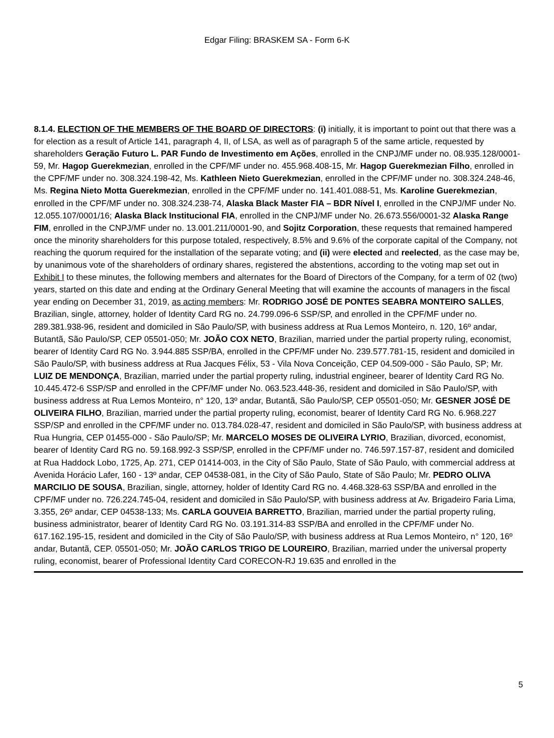Edgar Filing: BRASKEM SA - Form 6-K
8.1.4. ELECTION OF THE MEMBERS OF THE BOARD OF DIRECTORS: (i) initially, it is important to point out that there was a for election as a result of Article 141, paragraph 4, II, of LSA, as well as of paragraph 5 of the same article, requested by shareholders Geração Futuro L. PAR Fundo de Investimento em Ações, enrolled in the CNPJ/MF under no. 08.935.128/0001-59, Mr. Hagop Guerekmezian, enrolled in the CPF/MF under no. 455.968.408-15, Mr. Hagop Guerekmezian Filho, enrolled in the CPF/MF under no. 308.324.198-42, Ms. Kathleen Nieto Guerekmezian, enrolled in the CPF/MF under no. 308.324.248-46, Ms. Regina Nieto Motta Guerekmezian, enrolled in the CPF/MF under no. 141.401.088-51, Ms. Karoline Guerekmezian, enrolled in the CPF/MF under no. 308.324.238-74, Alaska Black Master FIA – BDR Nível I, enrolled in the CNPJ/MF under No. 12.055.107/0001/16; Alaska Black Institucional FIA, enrolled in the CNPJ/MF under No. 26.673.556/0001-32 Alaska Range FIM, enrolled in the CNPJ/MF under no. 13.001.211/0001-90, and Sojitz Corporation, these requests that remained hampered once the minority shareholders for this purpose totaled, respectively, 8.5% and 9.6% of the corporate capital of the Company, not reaching the quorum required for the installation of the separate voting; and (ii) were elected and reelected, as the case may be, by unanimous vote of the shareholders of ordinary shares, registered the abstentions, according to the voting map set out in Exhibit I to these minutes, the following members and alternates for the Board of Directors of the Company, for a term of 02 (two) years, started on this date and ending at the Ordinary General Meeting that will examine the accounts of managers in the fiscal year ending on December 31, 2019, as acting members: Mr. RODRIGO JOSÉ DE PONTES SEABRA MONTEIRO SALLES, Brazilian, single, attorney, holder of Identity Card RG no. 24.799.096-6 SSP/SP, and enrolled in the CPF/MF under no. 289.381.938-96, resident and domiciled in São Paulo/SP, with business address at Rua Lemos Monteiro, n. 120, 16º andar, Butantã, São Paulo/SP, CEP 05501-050; Mr. JOÃO COX NETO, Brazilian, married under the partial property ruling, economist, bearer of Identity Card RG No. 3.944.885 SSP/BA, enrolled in the CPF/MF under No. 239.577.781-15, resident and domiciled in São Paulo/SP, with business address at Rua Jacques Félix, 53 - Vila Nova Conceição, CEP 04.509-000 - São Paulo, SP; Mr. LUIZ DE MENDONÇA, Brazilian, married under the partial property ruling, industrial engineer, bearer of Identity Card RG No. 10.445.472-6 SSP/SP and enrolled in the CPF/MF under No. 063.523.448-36, resident and domiciled in São Paulo/SP, with business address at Rua Lemos Monteiro, n° 120, 13º andar, Butantã, São Paulo/SP, CEP 05501-050; Mr. GESNER JOSÉ DE OLIVEIRA FILHO, Brazilian, married under the partial property ruling, economist, bearer of Identity Card RG No. 6.968.227 SSP/SP and enrolled in the CPF/MF under no. 013.784.028-47, resident and domiciled in São Paulo/SP, with business address at Rua Hungria, CEP 01455-000 - São Paulo/SP; Mr. MARCELO MOSES DE OLIVEIRA LYRIO, Brazilian, divorced, economist, bearer of Identity Card RG no. 59.168.992-3 SSP/SP, enrolled in the CPF/MF under no. 746.597.157-87, resident and domiciled at Rua Haddock Lobo, 1725, Ap. 271, CEP 01414-003, in the City of São Paulo, State of São Paulo, with commercial address at Avenida Horácio Lafer, 160 - 13º andar, CEP 04538-081, in the City of São Paulo, State of São Paulo; Mr. PEDRO OLIVA MARCILIO DE SOUSA, Brazilian, single, attorney, holder of Identity Card RG no. 4.468.328-63 SSP/BA and enrolled in the CPF/MF under no. 726.224.745-04, resident and domiciled in São Paulo/SP, with business address at Av. Brigadeiro Faria Lima, 3.355, 26º andar, CEP 04538-133; Ms. CARLA GOUVEIA BARRETTO, Brazilian, married under the partial property ruling, business administrator, bearer of Identity Card RG No. 03.191.314-83 SSP/BA and enrolled in the CPF/MF under No. 617.162.195-15, resident and domiciled in the City of São Paulo/SP, with business address at Rua Lemos Monteiro, n° 120, 16º andar, Butantã, CEP. 05501-050; Mr. JOÃO CARLOS TRIGO DE LOUREIRO, Brazilian, married under the universal property ruling, economist, bearer of Professional Identity Card CORECON-RJ 19.635 and enrolled in the
5